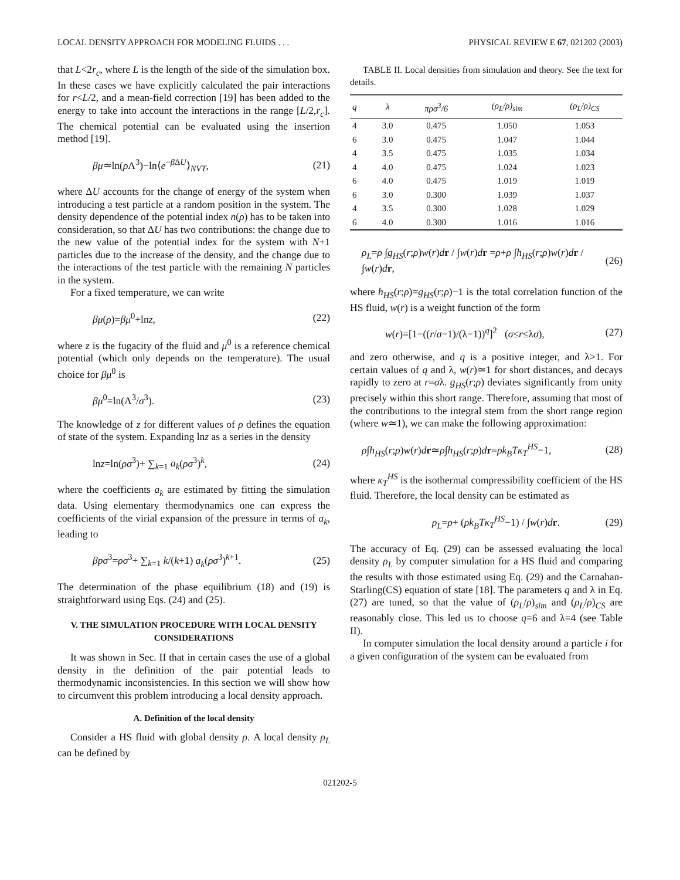LOCAL DENSITY APPROACH FOR MODELING FLUIDS . . . PHYSICAL REVIEW E 67, 021202 (2003)
that L<2r<sub>c</sub>, where L is the length of the side of the simulation box. In these cases we have explicitly calculated the pair interactions for r<L/2, and a mean-field correction [19] has been added to the energy to take into account the interactions in the range [L/2,r<sub>c</sub>]. The chemical potential can be evaluated using the insertion method [19].
βμ≃ln(ρ Λ<sup>3</sup>)−ln⟨e<sup>−β ΔU</sup>⟩<sub>NVT</sub>, (21)
where ΔU accounts for the change of energy of the system when introducing a test particle at a random position in the system. The density dependence of the potential index n(ρ) has to be taken into consideration, so that ΔU has two contributions: the change due to the new value of the potential index for the system with N+1 particles due to the increase of the density, and the change due to the interactions of the test particle with the remaining N particles in the system.
For a fixed temperature, we can write
βμ(ρ)=βμ<sup>0</sup>+lnz, (22)
where z is the fugacity of the fluid and μ<sup>0</sup> is a reference chemical potential (which only depends on the temperature). The usual choice for βμ<sup>0</sup> is
βμ<sup>0</sup>=ln(Λ<sup>3</sup>/σ<sup>3</sup>). (23)
The knowledge of z for different values of ρ defines the equation of state of the system. Expanding lnz as a series in the density
lnz=ln(ρσ<sup>3</sup>)+ ∑<sub>k=1</sub> a<sub>k</sub>(ρσ<sup>3</sup>)<sup>k</sup>, (24)
where the coefficients a<sub>k</sub> are estimated by fitting the simulation data. Using elementary thermodynamics one can express the coefficients of the virial expansion of the pressure in terms of a<sub>k</sub>, leading to
βpσ<sup>3</sup>=ρσ<sup>3</sup>+ ∑<sub>k=1</sub> k/(k+1) a<sub>k</sub>(ρσ<sup>3</sup>)<sup>k+1</sup>. (25)
The determination of the phase equilibrium (18) and (19) is straightforward using Eqs. (24) and (25).
V. THE SIMULATION PROCEDURE WITH LOCAL DENSITY CONSIDERATIONS
It was shown in Sec. II that in certain cases the use of a global density in the definition of the pair potential leads to thermodynamic inconsistencies. In this section we will show how to circumvent this problem introducing a local density approach.
A. Definition of the local density
Consider a HS fluid with global density ρ. A local density ρ<sub>L</sub> can be defined by
TABLE II. Local densities from simulation and theory. See the text for details.
| q | λ | πρσ<sup>3</sup>/6 | (ρ<sub>L</sub>/ρ)<sub>sim</sub> | (ρ<sub>L</sub>/ρ)<sub>CS</sub> |
| --- | --- | --- | --- | --- |
| 4 | 3.0 | 0.475 | 1.050 | 1.053 |
| 6 | 3.0 | 0.475 | 1.047 | 1.044 |
| 4 | 3.5 | 0.475 | 1.035 | 1.034 |
| 4 | 4.0 | 0.475 | 1.024 | 1.023 |
| 6 | 4.0 | 0.475 | 1.019 | 1.019 |
| 6 | 3.0 | 0.300 | 1.039 | 1.037 |
| 4 | 3.5 | 0.300 | 1.028 | 1.029 |
| 6 | 4.0 | 0.300 | 1.016 | 1.016 |
ρ<sub>L</sub>=ρ ∫g<sub>HS</sub>(r;ρ)w(r)dr / ∫w(r)dr =ρ+ρ ∫h<sub>HS</sub>(r;ρ)w(r)dr / ∫w(r)dr, (26)
where h<sub>HS</sub>(r;ρ)=g<sub>HS</sub>(r;ρ)−1 is the total correlation function of the HS fluid, w(r) is a weight function of the form
w(r)=[1−((r/σ−1)/(λ−1))<sup>q</sup>]<sup>2</sup> (σ≤r≤λσ), (27)
and zero otherwise, and q is a positive integer, and λ>1. For certain values of q and λ, w(r)≃1 for short distances, and decays rapidly to zero at r=σλ. g<sub>HS</sub>(r;ρ) deviates significantly from unity precisely within this short range. Therefore, assuming that most of the contributions to the integral stem from the short range region (where w≃1), we can make the following approximation:
ρ∫h<sub>HS</sub>(r;ρ)w(r)dr≃ρ∫h<sub>HS</sub>(r;ρ)dr=ρk<sub>B</sub>Tκ<sub>T</sub><sup>HS</sup>−1, (28)
where κ<sub>T</sub><sup>HS</sup> is the isothermal compressibility coefficient of the HS fluid. Therefore, the local density can be estimated as
ρ<sub>L</sub>=ρ+ (ρk<sub>B</sub>Tκ<sub>T</sub><sup>HS</sup>−1) / ∫w(r)dr. (29)
The accuracy of Eq. (29) can be assessed evaluating the local density ρ<sub>L</sub> by computer simulation for a HS fluid and comparing the results with those estimated using Eq. (29) and the Carnahan-Starling(CS) equation of state [18]. The parameters q and λ in Eq. (27) are tuned, so that the value of (ρ<sub>L</sub>/ρ)<sub>sim</sub> and (ρ<sub>L</sub>/ρ)<sub>CS</sub> are reasonably close. This led us to choose q=6 and λ=4 (see Table II).
In computer simulation the local density around a particle i for a given configuration of the system can be evaluated from
021202-5